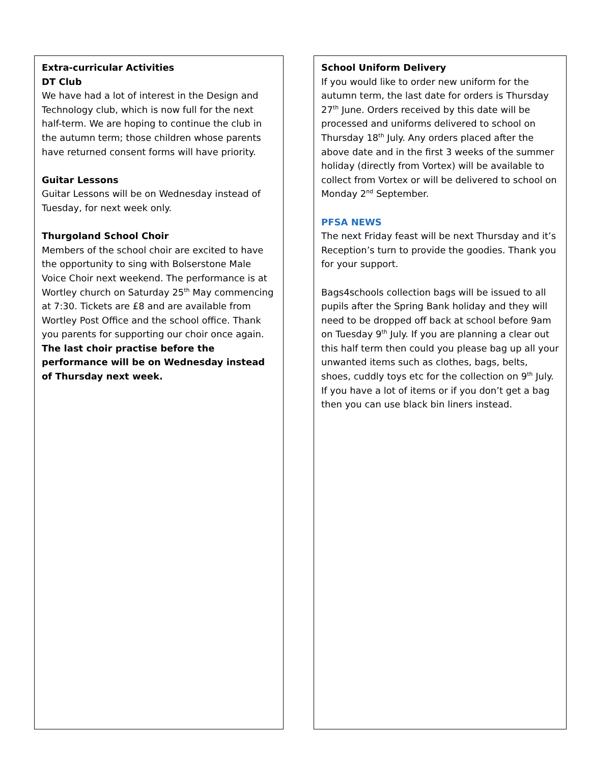Extra-curricular Activities
DT Club
We have had a lot of interest in the Design and Technology club, which is now full for the next half-term. We are hoping to continue the club in the autumn term; those children whose parents have returned consent forms will have priority.
Guitar Lessons
Guitar Lessons will be on Wednesday instead of Tuesday, for next week only.
Thurgoland School Choir
Members of the school choir are excited to have the opportunity to sing with Bolserstone Male Voice Choir next weekend. The performance is at Wortley church on Saturday 25<sup>th</sup> May commencing at 7:30. Tickets are £8 and are available from Wortley Post Office and the school office. Thank you parents for supporting our choir once again.
The last choir practise before the performance will be on Wednesday instead of Thursday next week.
School Uniform Delivery
If you would like to order new uniform for the autumn term, the last date for orders is Thursday 27<sup>th</sup> June. Orders received by this date will be processed and uniforms delivered to school on Thursday 18<sup>th</sup> July. Any orders placed after the above date and in the first 3 weeks of the summer holiday (directly from Vortex) will be available to collect from Vortex or will be delivered to school on Monday 2<sup>nd</sup> September.
PFSA NEWS
The next Friday feast will be next Thursday and it’s Reception’s turn to provide the goodies. Thank you for your support.
Bags4schools collection bags will be issued to all pupils after the Spring Bank holiday and they will need to be dropped off back at school before 9am on Tuesday 9<sup>th</sup> July. If you are planning a clear out this half term then could you please bag up all your unwanted items such as clothes, bags, belts, shoes, cuddly toys etc for the collection on 9<sup>th</sup> July. If you have a lot of items or if you don’t get a bag then you can use black bin liners instead.